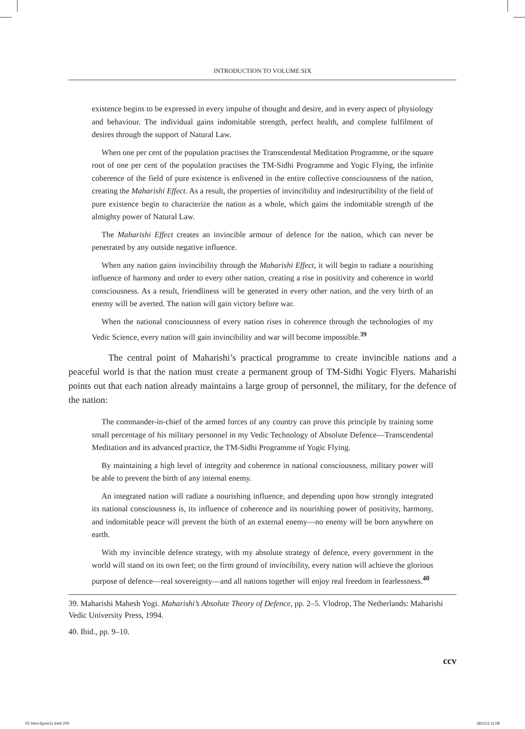INTRODUCTION TO VOLUME SIX
existence begins to be expressed in every impulse of thought and desire, and in every aspect of physiology and behaviour. The individual gains indomitable strength, perfect health, and complete fulfilment of desires through the support of Natural Law.
When one per cent of the population practises the Transcendental Meditation Programme, or the square root of one per cent of the population practises the TM-Sidhi Programme and Yogic Flying, the infinite coherence of the field of pure existence is enlivened in the entire collective consciousness of the nation, creating the Maharishi Effect. As a result, the properties of invincibility and indestructibility of the field of pure existence begin to characterize the nation as a whole, which gains the indomitable strength of the almighty power of Natural Law.
The Maharishi Effect creates an invincible armour of defence for the nation, which can never be penetrated by any outside negative influence.
When any nation gains invincibility through the Maharishi Effect, it will begin to radiate a nourishing influence of harmony and order to every other nation, creating a rise in positivity and coherence in world consciousness. As a result, friendliness will be generated in every other nation, and the very birth of an enemy will be averted. The nation will gain victory before war.
When the national consciousness of every nation rises in coherence through the technologies of my Vedic Science, every nation will gain invincibility and war will become impossible.<sup>39</sup>
The central point of Maharishi’s practical programme to create invincible nations and a peaceful world is that the nation must create a permanent group of TM-Sidhi Yogic Flyers. Maharishi points out that each nation already maintains a large group of personnel, the military, for the defence of the nation:
The commander-in-chief of the armed forces of any country can prove this principle by training some small percentage of his military personnel in my Vedic Technology of Absolute Defence—Transcendental Meditation and its advanced practice, the TM-Sidhi Programme of Yogic Flying.
By maintaining a high level of integrity and coherence in national consciousness, military power will be able to prevent the birth of any internal enemy.
An integrated nation will radiate a nourishing influence, and depending upon how strongly integrated its national consciousness is, its influence of coherence and its nourishing power of positivity, harmony, and indomitable peace will prevent the birth of an external enemy—no enemy will be born anywhere on earth.
With my invincible defence strategy, with my absolute strategy of defence, every government in the world will stand on its own feet; on the firm ground of invincibility, every nation will achieve the glorious purpose of defence—real sovereignty—and all nations together will enjoy real freedom in fearlessness.<sup>40</sup>
39. Maharishi Mahesh Yogi. Maharishi’s Absolute Theory of Defence, pp. 2–5. Vlodrop, The Netherlands: Maharishi Vedic University Press, 1994.
40. Ibid., pp. 9–10.
ccv
02 Intro-6june11.indd 205 18/1/13 11:08